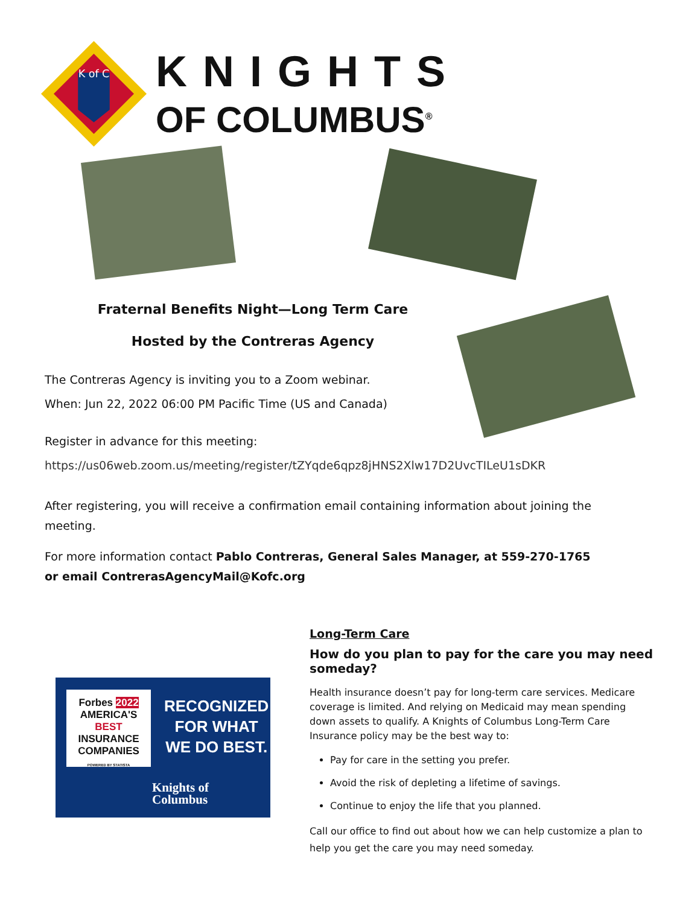K of C
KNIGHTS
OF COLUMBUS<sup>®</sup>
Fraternal Benefits Night—Long Term Care
Hosted by the Contreras Agency
The Contreras Agency is inviting you to a Zoom webinar.
When: Jun 22, 2022 06:00 PM Pacific Time (US and Canada)
Register in advance for this meeting:
https://us06web.zoom.us/meeting/register/tZYqde6qpz8jHNS2Xlw17D2UvcTILeU1sDKR
After registering, you will receive a confirmation email containing information about joining the meeting.
For more information contact Pablo Contreras, General Sales Manager, at 559-270-1765 or email ContrerasAgencyMail@Kofc.org
Forbes 2022
AMERICA'S
BEST INSURANCE
COMPANIES
POWERED BY STATISTA
RECOGNIZED
FOR WHAT
WE DO BEST.
Knights of
Columbus
Long-Term Care
How do you plan to pay for the care you may need someday?
Health insurance doesn’t pay for long-term care services. Medicare coverage is limited. And relying on Medicaid may mean spending down assets to qualify. A Knights of Columbus Long-Term Care Insurance policy may be the best way to:
Pay for care in the setting you prefer.
Avoid the risk of depleting a lifetime of savings.
Continue to enjoy the life that you planned.
Call our office to find out about how we can help customize a plan to help you get the care you may need someday.